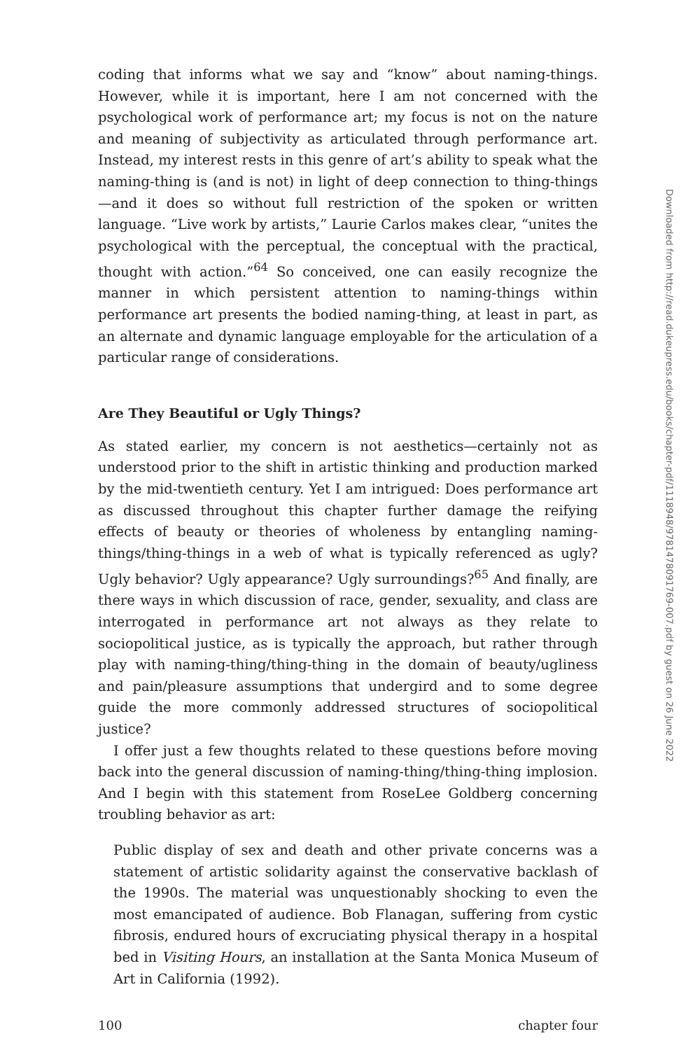coding that informs what we say and “know” about naming-things. However, while it is important, here I am not concerned with the psychological work of performance art; my focus is not on the nature and meaning of subjectivity as articulated through performance art. Instead, my interest rests in this genre of art’s ability to speak what the naming-thing is (and is not) in light of deep connection to thing-things—and it does so without full restriction of the spoken or written language. “Live work by artists,” Laurie Carlos makes clear, “unites the psychological with the perceptual, the conceptual with the practical, thought with action.”<sup>64</sup> So conceived, one can easily recognize the manner in which persistent attention to naming-things within performance art presents the bodied naming-thing, at least in part, as an alternate and dynamic language employable for the articulation of a particular range of considerations.
Are They Beautiful or Ugly Things?
As stated earlier, my concern is not aesthetics—certainly not as understood prior to the shift in artistic thinking and production marked by the mid-twentieth century. Yet I am intrigued: Does performance art as discussed throughout this chapter further damage the reifying effects of beauty or theories of wholeness by entangling naming-things/thing-things in a web of what is typically referenced as ugly? Ugly behavior? Ugly appearance? Ugly surroundings?<sup>65</sup> And finally, are there ways in which discussion of race, gender, sexuality, and class are interrogated in performance art not always as they relate to sociopolitical justice, as is typically the approach, but rather through play with naming-thing/thing-thing in the domain of beauty/ugliness and pain/pleasure assumptions that undergird and to some degree guide the more commonly addressed structures of sociopolitical justice?
I offer just a few thoughts related to these questions before moving back into the general discussion of naming-thing/thing-thing implosion. And I begin with this statement from RoseLee Goldberg concerning troubling behavior as art:
Public display of sex and death and other private concerns was a statement of artistic solidarity against the conservative backlash of the 1990s. The material was unquestionably shocking to even the most emancipated of audience. Bob Flanagan, suffering from cystic fibrosis, endured hours of excruciating physical therapy in a hospital bed in Visiting Hours, an installation at the Santa Monica Museum of Art in California (1992).
100 chapter four
Downloaded from http://read.dukeupress.edu/books/chapter-pdf/1118948/9781478091769-007.pdf by guest on 26 June 2022